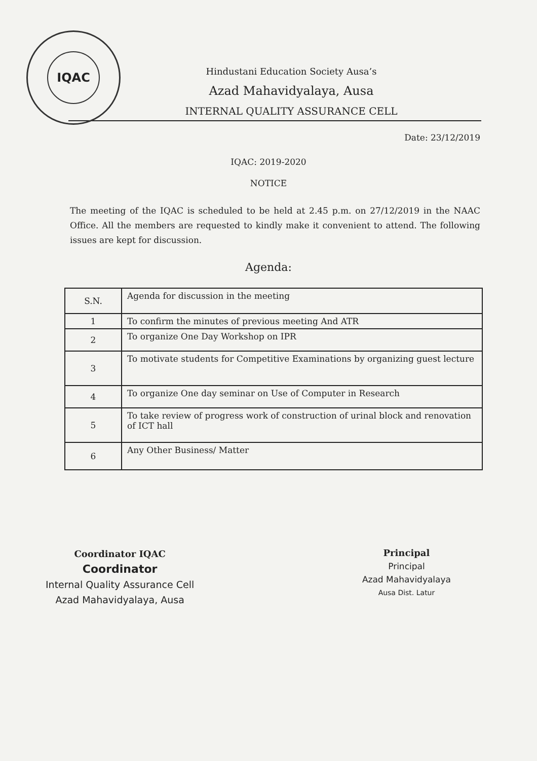IQAC
Hindustani Education Society Ausa’s
Azad Mahavidyalaya, Ausa
INTERNAL QUALITY ASSURANCE CELL
Date: 23/12/2019
IQAC: 2019-2020
NOTICE
The meeting of the IQAC is scheduled to be held at 2.45 p.m. on 27/12/2019 in the NAAC Office. All the members are requested to kindly make it convenient to attend. The following issues are kept for discussion.
Agenda:
| S.N. | Agenda for discussion in the meeting |
| --- | --- |
| 1 | To confirm the minutes of previous meeting And ATR |
| 2 | To organize One Day Workshop on IPR |
| 3 | To motivate students for Competitive Examinations by organizing guest lecture |
| 4 | To organize One day seminar on Use of Computer in Research |
| 5 | To take review of progress work of construction of urinal block and renovation of ICT hall |
| 6 | Any Other Business/ Matter |
Coordinator IQAC
Coordinator
Internal Quality Assurance Cell
Azad Mahavidyalaya, Ausa
Principal
Principal
Azad Mahavidyalaya
Ausa Dist. Latur